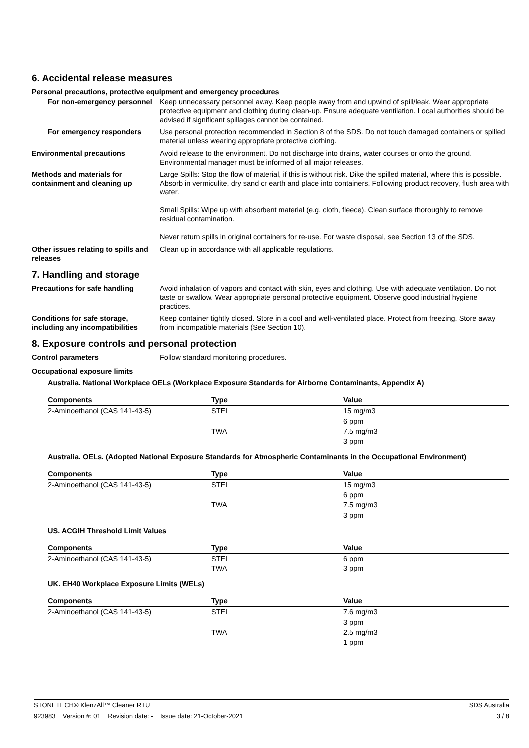6. Accidental release measures
Personal precautions, protective equipment and emergency procedures
For non-emergency personnel Keep unnecessary personnel away. Keep people away from and upwind of spill/leak. Wear appropriate protective equipment and clothing during clean-up. Ensure adequate ventilation. Local authorities should be advised if significant spillages cannot be contained.
For emergency responders Use personal protection recommended in Section 8 of the SDS. Do not touch damaged containers or spilled material unless wearing appropriate protective clothing.
Environmental precautions Avoid release to the environment. Do not discharge into drains, water courses or onto the ground. Environmental manager must be informed of all major releases.
Methods and materials for containment and cleaning up
Large Spills: Stop the flow of material, if this is without risk. Dike the spilled material, where this is possible. Absorb in vermiculite, dry sand or earth and place into containers. Following product recovery, flush area with water.
Small Spills: Wipe up with absorbent material (e.g. cloth, fleece). Clean surface thoroughly to remove residual contamination.
Never return spills in original containers for re-use. For waste disposal, see Section 13 of the SDS.
Other issues relating to spills and releases
Clean up in accordance with all applicable regulations.
7. Handling and storage
Precautions for safe handling Avoid inhalation of vapors and contact with skin, eyes and clothing. Use with adequate ventilation. Do not taste or swallow. Wear appropriate personal protective equipment. Observe good industrial hygiene practices.
Conditions for safe storage, including any incompatibilities
Keep container tightly closed. Store in a cool and well-ventilated place. Protect from freezing. Store away from incompatible materials (See Section 10).
8. Exposure controls and personal protection
Control parameters Follow standard monitoring procedures.
Occupational exposure limits
Australia. National Workplace OELs (Workplace Exposure Standards for Airborne Contaminants, Appendix A)
| Components | Type | Value |
| --- | --- | --- |
| 2-Aminoethanol (CAS 141-43-5) | STEL | 15 mg/m3 |
| | | 6 ppm |
| | TWA | 7.5 mg/m3 |
| | | 3 ppm |
Australia. OELs. (Adopted National Exposure Standards for Atmospheric Contaminants in the Occupational Environment)
| Components | Type | Value |
| --- | --- | --- |
| 2-Aminoethanol (CAS 141-43-5) | STEL | 15 mg/m3 |
| | | 6 ppm |
| | TWA | 7.5 mg/m3 |
| | | 3 ppm |
US. ACGIH Threshold Limit Values
| Components | Type | Value |
| --- | --- | --- |
| 2-Aminoethanol (CAS 141-43-5) | STEL | 6 ppm |
| | TWA | 3 ppm |
UK. EH40 Workplace Exposure Limits (WELs)
| Components | Type | Value |
| --- | --- | --- |
| 2-Aminoethanol (CAS 141-43-5) | STEL | 7.6 mg/m3 |
| | | 3 ppm |
| | TWA | 2.5 mg/m3 |
| | | 1 ppm |
STONETECH® KlenzAll™ Cleaner RTU SDS Australia
923983 Version #: 01 Revision date: - Issue date: 21-October-2021 3 / 8